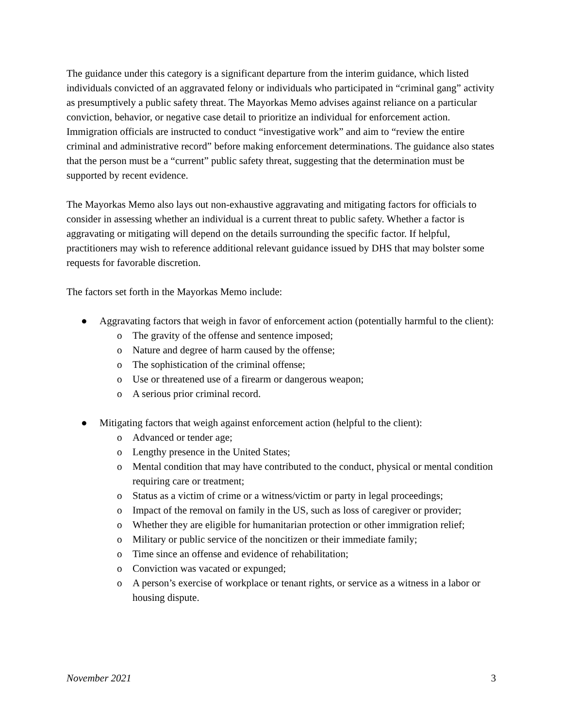The guidance under this category is a significant departure from the interim guidance, which listed individuals convicted of an aggravated felony or individuals who participated in “criminal gang” activity as presumptively a public safety threat. The Mayorkas Memo advises against reliance on a particular conviction, behavior, or negative case detail to prioritize an individual for enforcement action. Immigration officials are instructed to conduct “investigative work” and aim to “review the entire criminal and administrative record” before making enforcement determinations. The guidance also states that the person must be a “current” public safety threat, suggesting that the determination must be supported by recent evidence.
The Mayorkas Memo also lays out non-exhaustive aggravating and mitigating factors for officials to consider in assessing whether an individual is a current threat to public safety. Whether a factor is aggravating or mitigating will depend on the details surrounding the specific factor. If helpful, practitioners may wish to reference additional relevant guidance issued by DHS that may bolster some requests for favorable discretion.
The factors set forth in the Mayorkas Memo include:
● Aggravating factors that weigh in favor of enforcement action (potentially harmful to the client):
o The gravity of the offense and sentence imposed;
o Nature and degree of harm caused by the offense;
o The sophistication of the criminal offense;
o Use or threatened use of a firearm or dangerous weapon;
o A serious prior criminal record.
● Mitigating factors that weigh against enforcement action (helpful to the client):
o Advanced or tender age;
o Lengthy presence in the United States;
o Mental condition that may have contributed to the conduct, physical or mental condition requiring care or treatment;
o Status as a victim of crime or a witness/victim or party in legal proceedings;
o Impact of the removal on family in the US, such as loss of caregiver or provider;
o Whether they are eligible for humanitarian protection or other immigration relief;
o Military or public service of the noncitizen or their immediate family;
o Time since an offense and evidence of rehabilitation;
o Conviction was vacated or expunged;
o A person’s exercise of workplace or tenant rights, or service as a witness in a labor or housing dispute.
November 2021 3